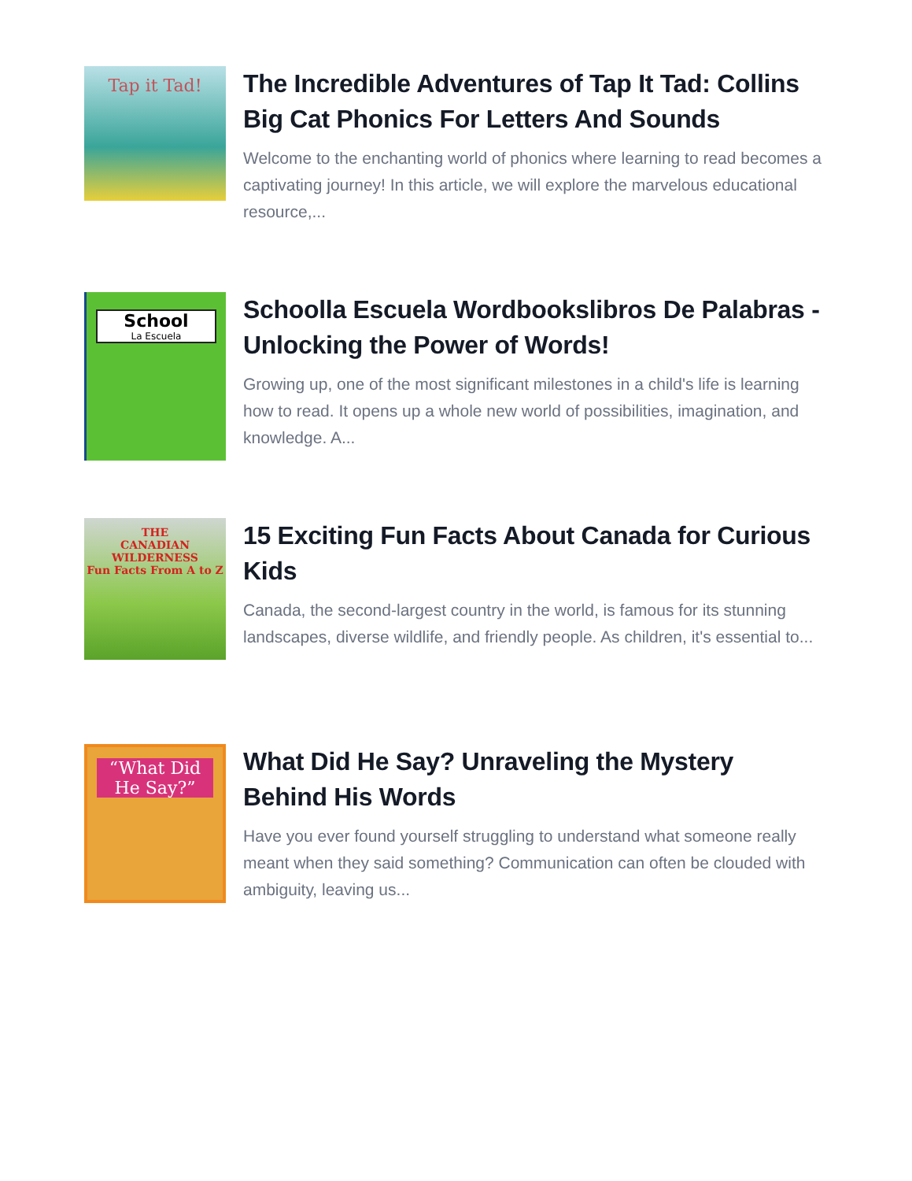Tap it Tad!
The Incredible Adventures of Tap It Tad: Collins Big Cat Phonics For Letters And Sounds
Welcome to the enchanting world of phonics where learning to read becomes a captivating journey! In this article, we will explore the marvelous educational resource,...
School
La Escuela
Schoolla Escuela Wordbookslibros De Palabras - Unlocking the Power of Words!
Growing up, one of the most significant milestones in a child's life is learning how to read. It opens up a whole new world of possibilities, imagination, and knowledge. A...
THE
CANADIAN
WILDERNESS
Fun Facts From A to Z
15 Exciting Fun Facts About Canada for Curious Kids
Canada, the second-largest country in the world, is famous for its stunning landscapes, diverse wildlife, and friendly people. As children, it's essential to...
“What Did He Say?”
What Did He Say? Unraveling the Mystery Behind His Words
Have you ever found yourself struggling to understand what someone really meant when they said something? Communication can often be clouded with ambiguity, leaving us...